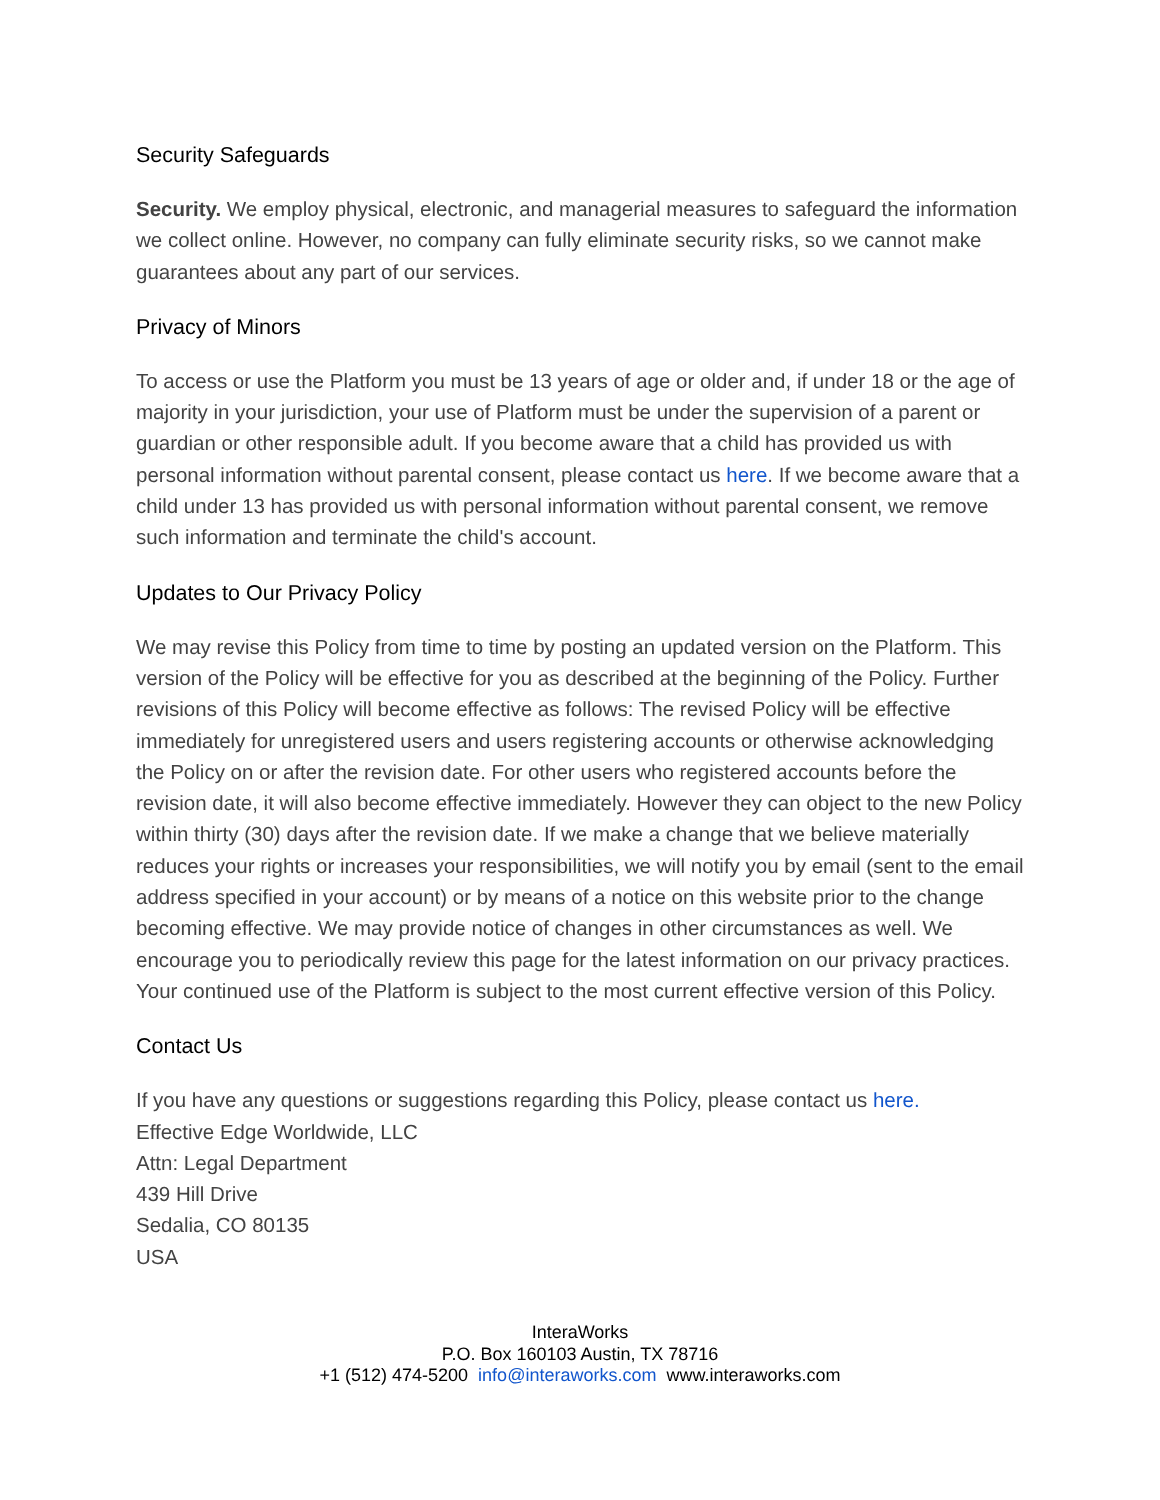Security Safeguards
Security. We employ physical, electronic, and managerial measures to safeguard the information we collect online. However, no company can fully eliminate security risks, so we cannot make guarantees about any part of our services.
Privacy of Minors
To access or use the Platform you must be 13 years of age or older and, if under 18 or the age of majority in your jurisdiction, your use of Platform must be under the supervision of a parent or guardian or other responsible adult. If you become aware that a child has provided us with personal information without parental consent, please contact us here. If we become aware that a child under 13 has provided us with personal information without parental consent, we remove such information and terminate the child's account.
Updates to Our Privacy Policy
We may revise this Policy from time to time by posting an updated version on the Platform. This version of the Policy will be effective for you as described at the beginning of the Policy. Further revisions of this Policy will become effective as follows: The revised Policy will be effective immediately for unregistered users and users registering accounts or otherwise acknowledging the Policy on or after the revision date. For other users who registered accounts before the revision date, it will also become effective immediately. However they can object to the new Policy within thirty (30) days after the revision date. If we make a change that we believe materially reduces your rights or increases your responsibilities, we will notify you by email (sent to the email address specified in your account) or by means of a notice on this website prior to the change becoming effective. We may provide notice of changes in other circumstances as well. We encourage you to periodically review this page for the latest information on our privacy practices. Your continued use of the Platform is subject to the most current effective version of this Policy.
Contact Us
If you have any questions or suggestions regarding this Policy, please contact us here.
Effective Edge Worldwide, LLC
Attn: Legal Department
439 Hill Drive
Sedalia, CO 80135
USA
InteraWorks
P.O. Box 160103 Austin, TX 78716
+1 (512) 474-5200 info@interaworks.com www.interaworks.com